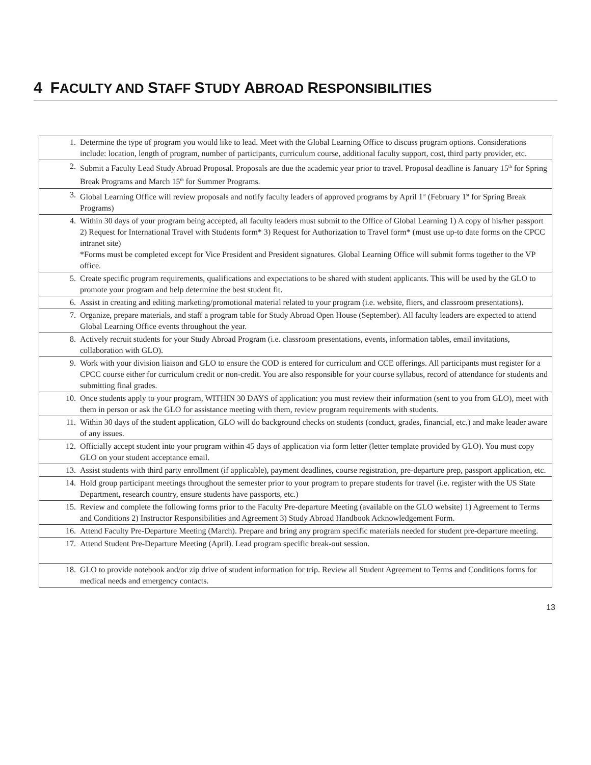4 FACULTY AND STAFF STUDY ABROAD RESPONSIBILITIES
| 1. Determine the type of program you would like to lead. Meet with the Global Learning Office to discuss program options. Considerations include: location, length of program, number of participants, curriculum course, additional faculty support, cost, third party provider, etc. |
| 2. Submit a Faculty Lead Study Abroad Proposal. Proposals are due the academic year prior to travel. Proposal deadline is January 15<sup>th</sup> for Spring Break Programs and March 15<sup>th</sup> for Summer Programs. |
| 3. Global Learning Office will review proposals and notify faculty leaders of approved programs by April 1<sup>st</sup> (February 1<sup>st</sup> for Spring Break Programs) |
| 4. Within 30 days of your program being accepted, all faculty leaders must submit to the Office of Global Learning 1) A copy of his/her passport 2) Request for International Travel with Students form* 3) Request for Authorization to Travel form* (must use up-to date forms on the CPCC intranet site) *Forms must be completed except for Vice President and President signatures. Global Learning Office will submit forms together to the VP office. |
| 5. Create specific program requirements, qualifications and expectations to be shared with student applicants. This will be used by the GLO to promote your program and help determine the best student fit. |
| 6. Assist in creating and editing marketing/promotional material related to your program (i.e. website, fliers, and classroom presentations). |
| 7. Organize, prepare materials, and staff a program table for Study Abroad Open House (September). All faculty leaders are expected to attend Global Learning Office events throughout the year. |
| 8. Actively recruit students for your Study Abroad Program (i.e. classroom presentations, events, information tables, email invitations, collaboration with GLO). |
| 9. Work with your division liaison and GLO to ensure the COD is entered for curriculum and CCE offerings. All participants must register for a CPCC course either for curriculum credit or non-credit. You are also responsible for your course syllabus, record of attendance for students and submitting final grades. |
| 10. Once students apply to your program, WITHIN 30 DAYS of application: you must review their information (sent to you from GLO), meet with them in person or ask the GLO for assistance meeting with them, review program requirements with students. |
| 11. Within 30 days of the student application, GLO will do background checks on students (conduct, grades, financial, etc.) and make leader aware of any issues. |
| 12. Officially accept student into your program within 45 days of application via form letter (letter template provided by GLO). You must copy GLO on your student acceptance email. |
| 13. Assist students with third party enrollment (if applicable), payment deadlines, course registration, pre-departure prep, passport application, etc. |
| 14. Hold group participant meetings throughout the semester prior to your program to prepare students for travel (i.e. register with the US State Department, research country, ensure students have passports, etc.) |
| 15. Review and complete the following forms prior to the Faculty Pre-departure Meeting (available on the GLO website) 1) Agreement to Terms and Conditions 2) Instructor Responsibilities and Agreement 3) Study Abroad Handbook Acknowledgement Form. |
| 16. Attend Faculty Pre-Departure Meeting (March). Prepare and bring any program specific materials needed for student pre-departure meeting. |
| 17. Attend Student Pre-Departure Meeting (April). Lead program specific break-out session. |
| 18. GLO to provide notebook and/or zip drive of student information for trip. Review all Student Agreement to Terms and Conditions forms for medical needs and emergency contacts. |
13